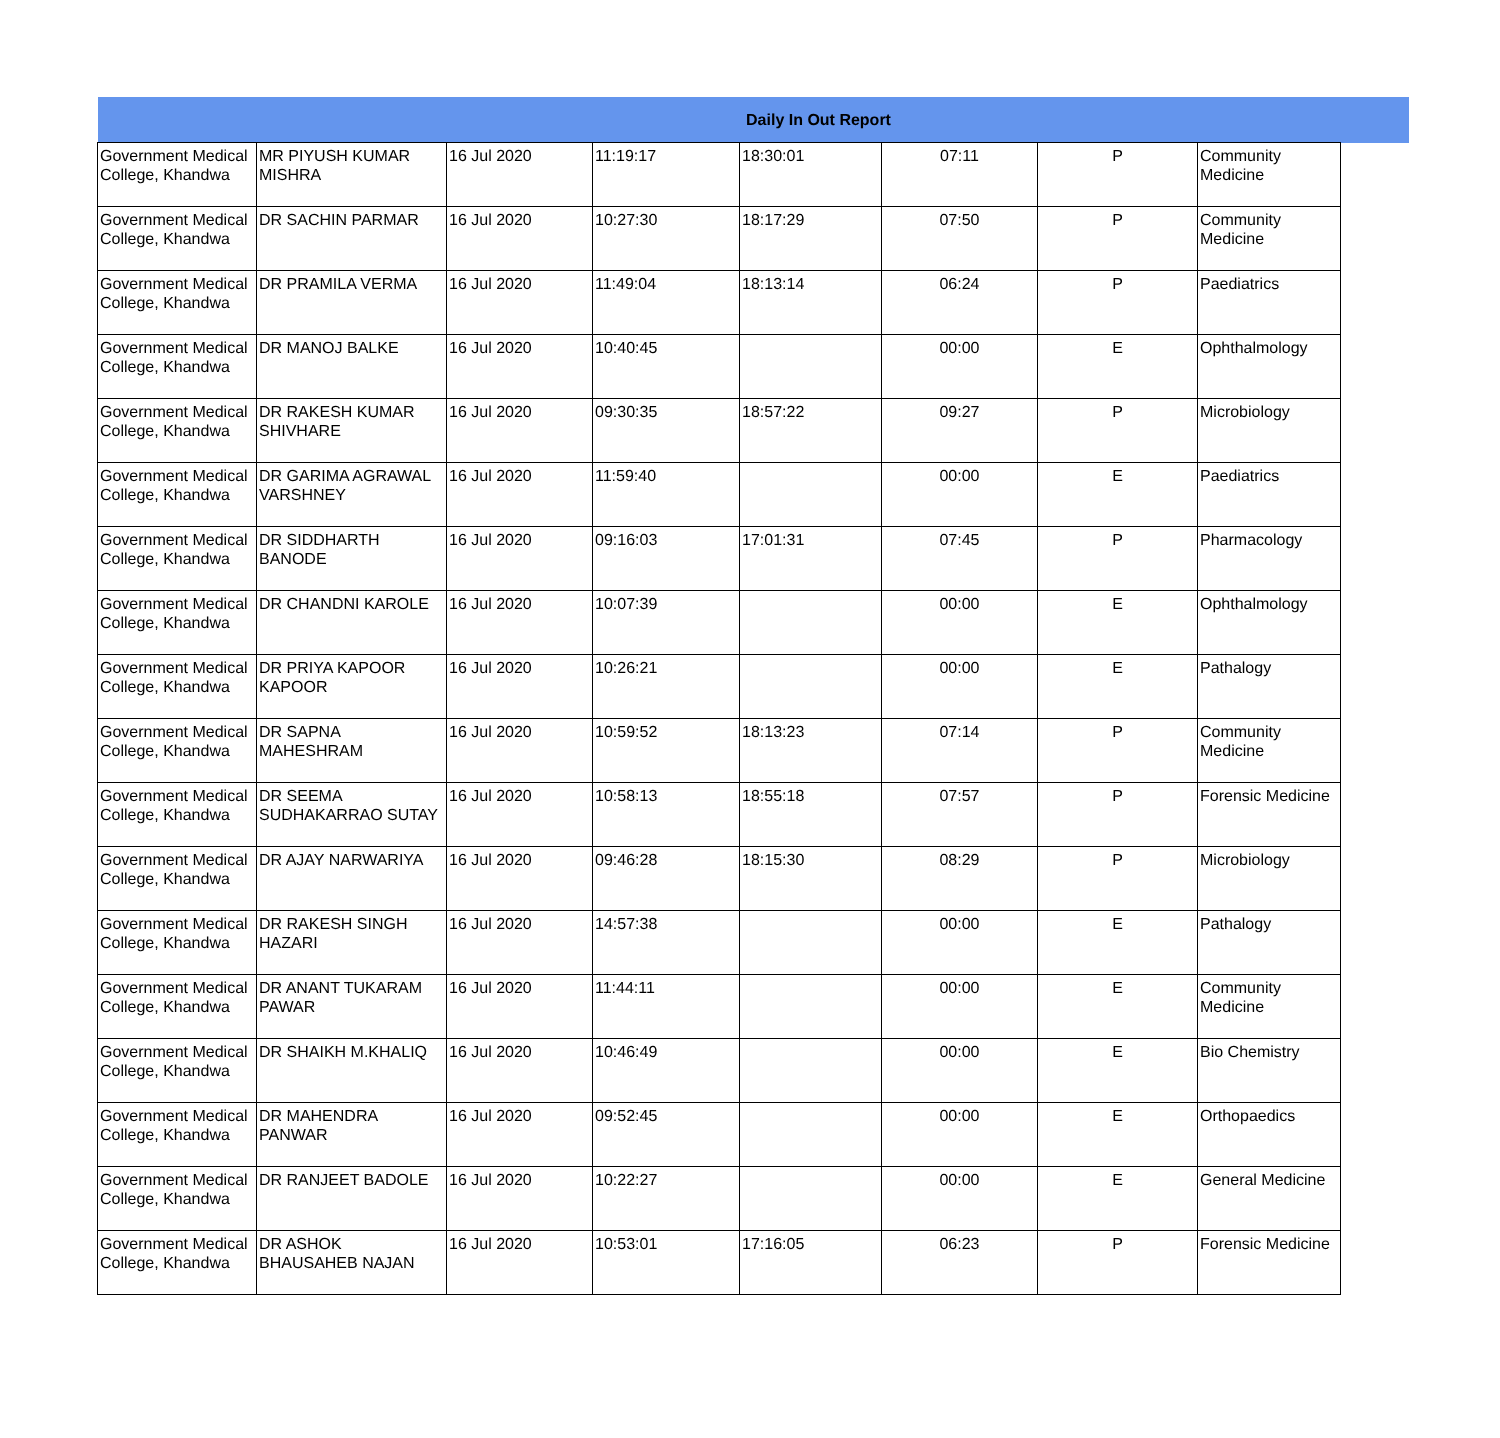| Daily In Out Report | | | | | | | | |
| --- | --- | --- | --- | --- | --- | --- | --- | --- |
| Government Medical College, Khandwa | MR PIYUSH KUMAR MISHRA | 16 Jul 2020 | 11:19:17 | 18:30:01 | 07:11 | P | Community Medicine | |
| Government Medical College, Khandwa | DR SACHIN PARMAR | 16 Jul 2020 | 10:27:30 | 18:17:29 | 07:50 | P | Community Medicine | |
| Government Medical College, Khandwa | DR PRAMILA VERMA | 16 Jul 2020 | 11:49:04 | 18:13:14 | 06:24 | P | Paediatrics | |
| Government Medical College, Khandwa | DR MANOJ BALKE | 16 Jul 2020 | 10:40:45 | | 00:00 | E | Ophthalmology | |
| Government Medical College, Khandwa | DR RAKESH KUMAR SHIVHARE | 16 Jul 2020 | 09:30:35 | 18:57:22 | 09:27 | P | Microbiology | |
| Government Medical College, Khandwa | DR GARIMA AGRAWAL VARSHNEY | 16 Jul 2020 | 11:59:40 | | 00:00 | E | Paediatrics | |
| Government Medical College, Khandwa | DR SIDDHARTH BANODE | 16 Jul 2020 | 09:16:03 | 17:01:31 | 07:45 | P | Pharmacology | |
| Government Medical College, Khandwa | DR CHANDNI KAROLE | 16 Jul 2020 | 10:07:39 | | 00:00 | E | Ophthalmology | |
| Government Medical College, Khandwa | DR PRIYA KAPOOR KAPOOR | 16 Jul 2020 | 10:26:21 | | 00:00 | E | Pathalogy | |
| Government Medical College, Khandwa | DR SAPNA MAHESHRAM | 16 Jul 2020 | 10:59:52 | 18:13:23 | 07:14 | P | Community Medicine | |
| Government Medical College, Khandwa | DR SEEMA SUDHAKARRAO SUTAY | 16 Jul 2020 | 10:58:13 | 18:55:18 | 07:57 | P | Forensic Medicine | |
| Government Medical College, Khandwa | DR AJAY NARWARIYA | 16 Jul 2020 | 09:46:28 | 18:15:30 | 08:29 | P | Microbiology | |
| Government Medical College, Khandwa | DR RAKESH SINGH HAZARI | 16 Jul 2020 | 14:57:38 | | 00:00 | E | Pathalogy | |
| Government Medical College, Khandwa | DR ANANT TUKARAM PAWAR | 16 Jul 2020 | 11:44:11 | | 00:00 | E | Community Medicine | |
| Government Medical College, Khandwa | DR SHAIKH M.KHALIQ | 16 Jul 2020 | 10:46:49 | | 00:00 | E | Bio Chemistry | |
| Government Medical College, Khandwa | DR MAHENDRA PANWAR | 16 Jul 2020 | 09:52:45 | | 00:00 | E | Orthopaedics | |
| Government Medical College, Khandwa | DR RANJEET BADOLE | 16 Jul 2020 | 10:22:27 | | 00:00 | E | General Medicine | |
| Government Medical College, Khandwa | DR ASHOK BHAUSAHEB NAJAN | 16 Jul 2020 | 10:53:01 | 17:16:05 | 06:23 | P | Forensic Medicine | |